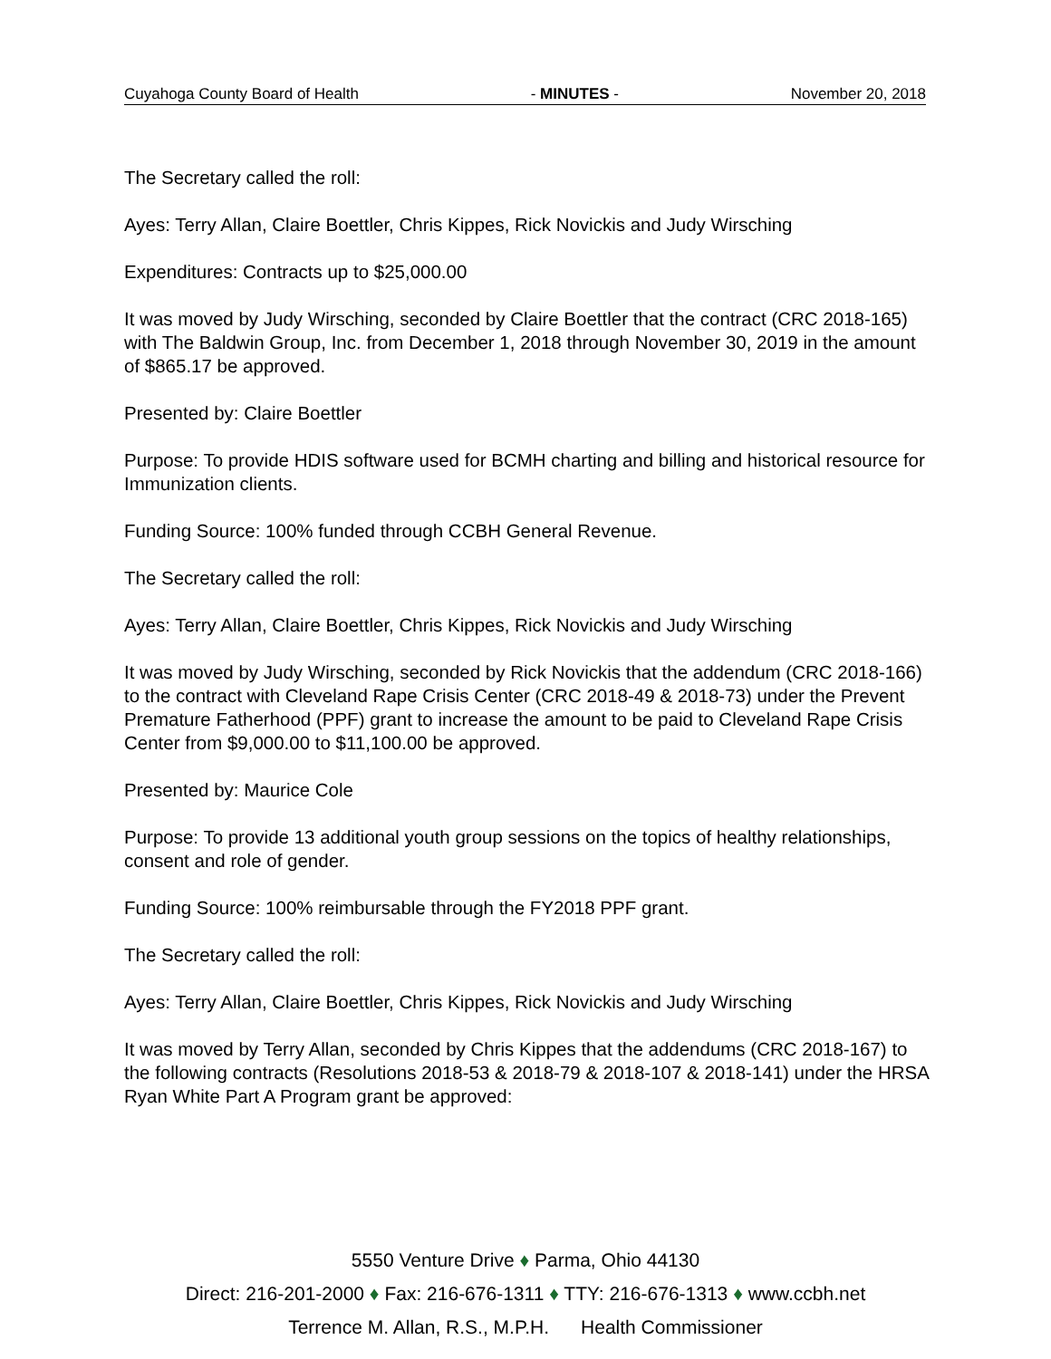Cuyahoga County Board of Health - MINUTES - November 20, 2018
The Secretary called the roll:
Ayes: Terry Allan, Claire Boettler, Chris Kippes, Rick Novickis and Judy Wirsching
Expenditures: Contracts up to $25,000.00
It was moved by Judy Wirsching, seconded by Claire Boettler that the contract (CRC 2018-165) with The Baldwin Group, Inc. from December 1, 2018 through November 30, 2019 in the amount of $865.17 be approved.
Presented by: Claire Boettler
Purpose: To provide HDIS software used for BCMH charting and billing and historical resource for Immunization clients.
Funding Source: 100% funded through CCBH General Revenue.
The Secretary called the roll:
Ayes: Terry Allan, Claire Boettler, Chris Kippes, Rick Novickis and Judy Wirsching
It was moved by Judy Wirsching, seconded by Rick Novickis that the addendum (CRC 2018-166) to the contract with Cleveland Rape Crisis Center (CRC 2018-49 & 2018-73) under the Prevent Premature Fatherhood (PPF) grant to increase the amount to be paid to Cleveland Rape Crisis Center from $9,000.00 to $11,100.00 be approved.
Presented by: Maurice Cole
Purpose: To provide 13 additional youth group sessions on the topics of healthy relationships, consent and role of gender.
Funding Source: 100% reimbursable through the FY2018 PPF grant.
The Secretary called the roll:
Ayes: Terry Allan, Claire Boettler, Chris Kippes, Rick Novickis and Judy Wirsching
It was moved by Terry Allan, seconded by Chris Kippes that the addendums (CRC 2018-167) to the following contracts (Resolutions 2018-53 & 2018-79 & 2018-107 & 2018-141) under the HRSA Ryan White Part A Program grant be approved:
5550 Venture Drive ♦ Parma, Ohio 44130
Direct: 216-201-2000 ♦ Fax: 216-676-1311 ♦ TTY: 216-676-1313 ♦ www.ccbh.net
Terrence M. Allan, R.S., M.P.H. Health Commissioner